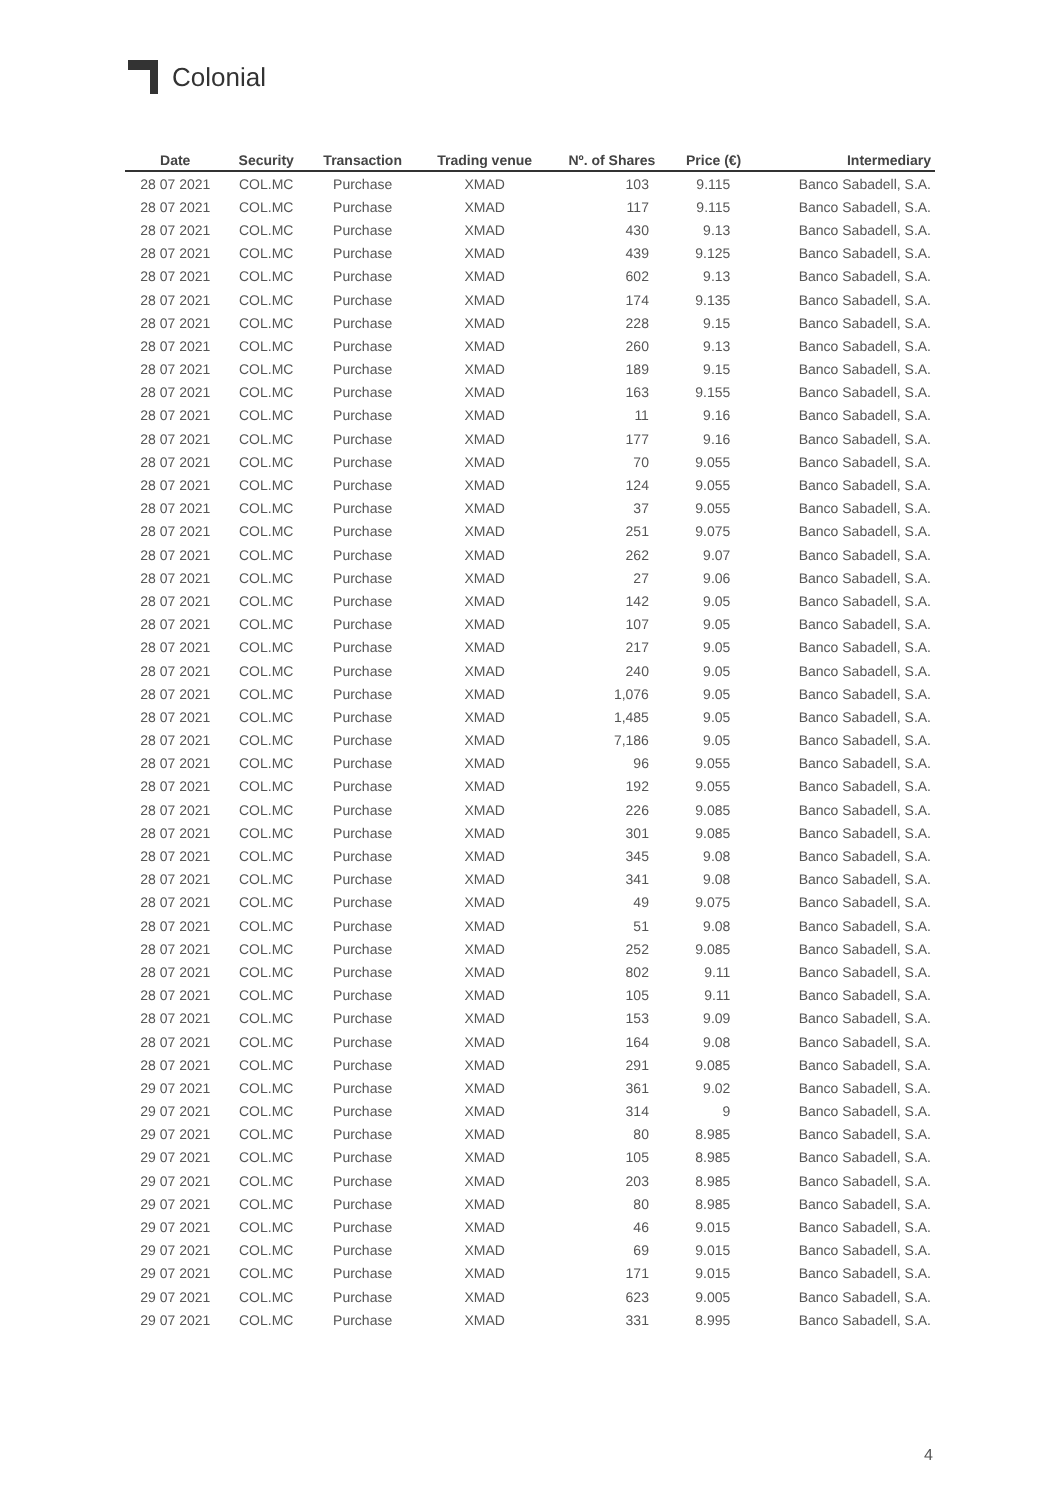Colonial
| Date | Security | Transaction | Trading venue | Nº. of Shares | Price (€) | Intermediary |
| --- | --- | --- | --- | --- | --- | --- |
| 28 07 2021 | COL.MC | Purchase | XMAD | 103 | 9.115 | Banco Sabadell, S.A. |
| 28 07 2021 | COL.MC | Purchase | XMAD | 117 | 9.115 | Banco Sabadell, S.A. |
| 28 07 2021 | COL.MC | Purchase | XMAD | 430 | 9.13 | Banco Sabadell, S.A. |
| 28 07 2021 | COL.MC | Purchase | XMAD | 439 | 9.125 | Banco Sabadell, S.A. |
| 28 07 2021 | COL.MC | Purchase | XMAD | 602 | 9.13 | Banco Sabadell, S.A. |
| 28 07 2021 | COL.MC | Purchase | XMAD | 174 | 9.135 | Banco Sabadell, S.A. |
| 28 07 2021 | COL.MC | Purchase | XMAD | 228 | 9.15 | Banco Sabadell, S.A. |
| 28 07 2021 | COL.MC | Purchase | XMAD | 260 | 9.13 | Banco Sabadell, S.A. |
| 28 07 2021 | COL.MC | Purchase | XMAD | 189 | 9.15 | Banco Sabadell, S.A. |
| 28 07 2021 | COL.MC | Purchase | XMAD | 163 | 9.155 | Banco Sabadell, S.A. |
| 28 07 2021 | COL.MC | Purchase | XMAD | 11 | 9.16 | Banco Sabadell, S.A. |
| 28 07 2021 | COL.MC | Purchase | XMAD | 177 | 9.16 | Banco Sabadell, S.A. |
| 28 07 2021 | COL.MC | Purchase | XMAD | 70 | 9.055 | Banco Sabadell, S.A. |
| 28 07 2021 | COL.MC | Purchase | XMAD | 124 | 9.055 | Banco Sabadell, S.A. |
| 28 07 2021 | COL.MC | Purchase | XMAD | 37 | 9.055 | Banco Sabadell, S.A. |
| 28 07 2021 | COL.MC | Purchase | XMAD | 251 | 9.075 | Banco Sabadell, S.A. |
| 28 07 2021 | COL.MC | Purchase | XMAD | 262 | 9.07 | Banco Sabadell, S.A. |
| 28 07 2021 | COL.MC | Purchase | XMAD | 27 | 9.06 | Banco Sabadell, S.A. |
| 28 07 2021 | COL.MC | Purchase | XMAD | 142 | 9.05 | Banco Sabadell, S.A. |
| 28 07 2021 | COL.MC | Purchase | XMAD | 107 | 9.05 | Banco Sabadell, S.A. |
| 28 07 2021 | COL.MC | Purchase | XMAD | 217 | 9.05 | Banco Sabadell, S.A. |
| 28 07 2021 | COL.MC | Purchase | XMAD | 240 | 9.05 | Banco Sabadell, S.A. |
| 28 07 2021 | COL.MC | Purchase | XMAD | 1,076 | 9.05 | Banco Sabadell, S.A. |
| 28 07 2021 | COL.MC | Purchase | XMAD | 1,485 | 9.05 | Banco Sabadell, S.A. |
| 28 07 2021 | COL.MC | Purchase | XMAD | 7,186 | 9.05 | Banco Sabadell, S.A. |
| 28 07 2021 | COL.MC | Purchase | XMAD | 96 | 9.055 | Banco Sabadell, S.A. |
| 28 07 2021 | COL.MC | Purchase | XMAD | 192 | 9.055 | Banco Sabadell, S.A. |
| 28 07 2021 | COL.MC | Purchase | XMAD | 226 | 9.085 | Banco Sabadell, S.A. |
| 28 07 2021 | COL.MC | Purchase | XMAD | 301 | 9.085 | Banco Sabadell, S.A. |
| 28 07 2021 | COL.MC | Purchase | XMAD | 345 | 9.08 | Banco Sabadell, S.A. |
| 28 07 2021 | COL.MC | Purchase | XMAD | 341 | 9.08 | Banco Sabadell, S.A. |
| 28 07 2021 | COL.MC | Purchase | XMAD | 49 | 9.075 | Banco Sabadell, S.A. |
| 28 07 2021 | COL.MC | Purchase | XMAD | 51 | 9.08 | Banco Sabadell, S.A. |
| 28 07 2021 | COL.MC | Purchase | XMAD | 252 | 9.085 | Banco Sabadell, S.A. |
| 28 07 2021 | COL.MC | Purchase | XMAD | 802 | 9.11 | Banco Sabadell, S.A. |
| 28 07 2021 | COL.MC | Purchase | XMAD | 105 | 9.11 | Banco Sabadell, S.A. |
| 28 07 2021 | COL.MC | Purchase | XMAD | 153 | 9.09 | Banco Sabadell, S.A. |
| 28 07 2021 | COL.MC | Purchase | XMAD | 164 | 9.08 | Banco Sabadell, S.A. |
| 28 07 2021 | COL.MC | Purchase | XMAD | 291 | 9.085 | Banco Sabadell, S.A. |
| 29 07 2021 | COL.MC | Purchase | XMAD | 361 | 9.02 | Banco Sabadell, S.A. |
| 29 07 2021 | COL.MC | Purchase | XMAD | 314 | 9 | Banco Sabadell, S.A. |
| 29 07 2021 | COL.MC | Purchase | XMAD | 80 | 8.985 | Banco Sabadell, S.A. |
| 29 07 2021 | COL.MC | Purchase | XMAD | 105 | 8.985 | Banco Sabadell, S.A. |
| 29 07 2021 | COL.MC | Purchase | XMAD | 203 | 8.985 | Banco Sabadell, S.A. |
| 29 07 2021 | COL.MC | Purchase | XMAD | 80 | 8.985 | Banco Sabadell, S.A. |
| 29 07 2021 | COL.MC | Purchase | XMAD | 46 | 9.015 | Banco Sabadell, S.A. |
| 29 07 2021 | COL.MC | Purchase | XMAD | 69 | 9.015 | Banco Sabadell, S.A. |
| 29 07 2021 | COL.MC | Purchase | XMAD | 171 | 9.015 | Banco Sabadell, S.A. |
| 29 07 2021 | COL.MC | Purchase | XMAD | 623 | 9.005 | Banco Sabadell, S.A. |
| 29 07 2021 | COL.MC | Purchase | XMAD | 331 | 8.995 | Banco Sabadell, S.A. |
4